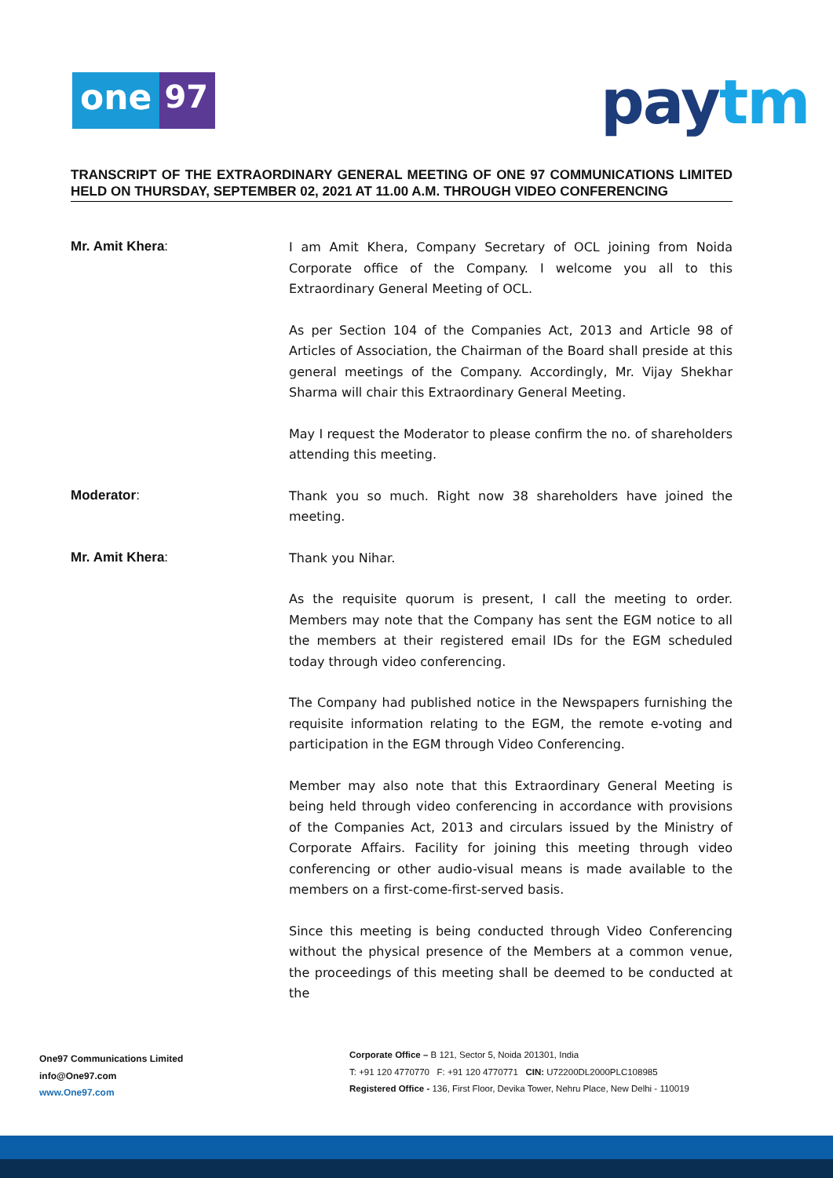one 97 paytm
TRANSCRIPT OF THE EXTRAORDINARY GENERAL MEETING OF ONE 97 COMMUNICATIONS LIMITED HELD ON THURSDAY, SEPTEMBER 02, 2021 AT 11.00 A.M. THROUGH VIDEO CONFERENCING
Mr. Amit Khera:
I am Amit Khera, Company Secretary of OCL joining from Noida Corporate office of the Company. I welcome you all to this Extraordinary General Meeting of OCL.
As per Section 104 of the Companies Act, 2013 and Article 98 of Articles of Association, the Chairman of the Board shall preside at this general meetings of the Company. Accordingly, Mr. Vijay Shekhar Sharma will chair this Extraordinary General Meeting.
May I request the Moderator to please confirm the no. of shareholders attending this meeting.
Moderator:
Thank you so much. Right now 38 shareholders have joined the meeting.
Mr. Amit Khera:
Thank you Nihar.
As the requisite quorum is present, I call the meeting to order. Members may note that the Company has sent the EGM notice to all the members at their registered email IDs for the EGM scheduled today through video conferencing.
The Company had published notice in the Newspapers furnishing the requisite information relating to the EGM, the remote e-voting and participation in the EGM through Video Conferencing.
Member may also note that this Extraordinary General Meeting is being held through video conferencing in accordance with provisions of the Companies Act, 2013 and circulars issued by the Ministry of Corporate Affairs. Facility for joining this meeting through video conferencing or other audio-visual means is made available to the members on a first-come-first-served basis.
Since this meeting is being conducted through Video Conferencing without the physical presence of the Members at a common venue, the proceedings of this meeting shall be deemed to be conducted at the
One97 Communications Limited
info@One97.com
www.One97.com
Corporate Office – B 121, Sector 5, Noida 201301, India
T: +91 120 4770770 F: +91 120 4770771 CIN: U72200DL2000PLC108985
Registered Office - 136, First Floor, Devika Tower, Nehru Place, New Delhi - 110019